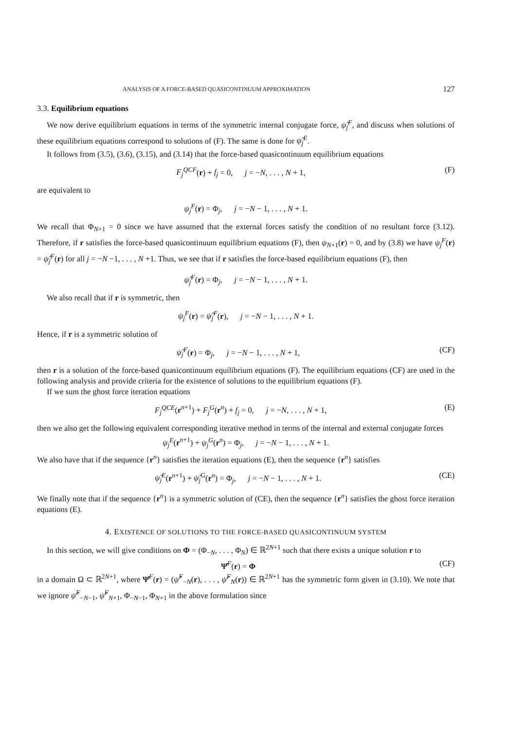ANALYSIS OF A FORCE-BASED QUASICONTINUUM APPROXIMATION 127
3.3. Equilibrium equations
We now derive equilibrium equations in terms of the symmetric internal conjugate force, ψ̂<sub>j</sub><sup>F</sup>, and discuss when solutions of these equilibrium equations correspond to solutions of (F). The same is done for ψ̂<sub>j</sub><sup>E</sup>.
It follows from (3.5), (3.6), (3.15), and (3.14) that the force-based quasicontinuum equilibrium equations
F<sub>j</sub><sup>QCF</sup>(r) + f<sub>j</sub> = 0, j = −N, . . . , N + 1, (F)
are equivalent to
ψ<sub>j</sub><sup>F</sup>(r) = Φ<sub>j</sub>, j = −N − 1, . . . , N + 1.
We recall that Φ<sub>N+1</sub> = 0 since we have assumed that the external forces satisfy the condition of no resultant force (3.12). Therefore, if r satisfies the force-based quasicontinuum equilibrium equations (F), then ψ<sub>N+1</sub>(r) = 0, and by (3.8) we have ψ<sub>j</sub><sup>F</sup>(r) = ψ̂<sub>j</sub><sup>F</sup>(r) for all j = −N −1, . . . , N +1. Thus, we see that if r satisfies the force-based equilibrium equations (F), then
ψ̂<sub>j</sub><sup>F</sup>(r) = Φ<sub>j</sub>, j = −N − 1, . . . , N + 1.
We also recall that if r is symmetric, then
ψ<sub>j</sub><sup>F</sup>(r) = ψ̂<sub>j</sub><sup>F</sup>(r), j = −N − 1, . . . , N + 1.
Hence, if r is a symmetric solution of
ψ̂<sub>j</sub><sup>F</sup>(r) = Φ<sub>j</sub>, j = −N − 1, . . . , N + 1, (CF)
then r is a solution of the force-based quasicontinuum equilibrium equations (F). The equilibrium equations (CF) are used in the following analysis and provide criteria for the existence of solutions to the equilibrium equations (F).
If we sum the ghost force iteration equations
F<sub>j</sub><sup>QCE</sup>(r<sup>n+1</sup>) + F<sub>j</sub><sup>G</sup>(r<sup>n</sup>) + f<sub>j</sub> = 0, j = −N, . . . , N + 1, (E)
then we also get the following equivalent corresponding iterative method in terms of the internal and external conjugate forces
ψ<sub>j</sub><sup>E</sup>(r<sup>n+1</sup>) + ψ<sub>j</sub><sup>G</sup>(r<sup>n</sup>) = Φ<sub>j</sub>, j = −N − 1, . . . , N + 1.
We also have that if the sequence {r<sup>n</sup>} satisfies the iteration equations (E), then the sequence {r<sup>n</sup>} satisfies
ψ̂<sub>j</sub><sup>E</sup>(r<sup>n+1</sup>) + ψ̂<sub>j</sub><sup>G</sup>(r<sup>n</sup>) = Φ<sub>j</sub>, j = −N − 1, . . . , N + 1. (CE)
We finally note that if the sequence {r<sup>n</sup>} is a symmetric solution of (CE), then the sequence {r<sup>n</sup>} satisfies the ghost force iteration equations (E).
4. EXISTENCE OF SOLUTIONS TO THE FORCE-BASED QUASICONTINUUM SYSTEM
In this section, we will give conditions on Φ = (Φ<sub>−N</sub>, . . . , Φ<sub>N</sub>) ∈ ℝ<sup>2N+1</sup> such that there exists a unique solution r to
Ψ̂<sup>F</sup>(r) = Φ (CF)
in a domain Ω ⊂ ℝ<sup>2N+1</sup>, where Ψ̂<sup>F</sup>(r) = (ψ̂<sup>F</sup><sub>−N</sub>(r), . . . , ψ̂<sup>F</sup><sub>N</sub>(r)) ∈ ℝ<sup>2N+1</sup> has the symmetric form given in (3.10). We note that we ignore ψ̂<sup>F</sup><sub>−N−1</sub>, ψ̂<sup>F</sup><sub>N+1</sub>, Φ<sub>−N−1</sub>, Φ<sub>N+1</sub> in the above formulation since